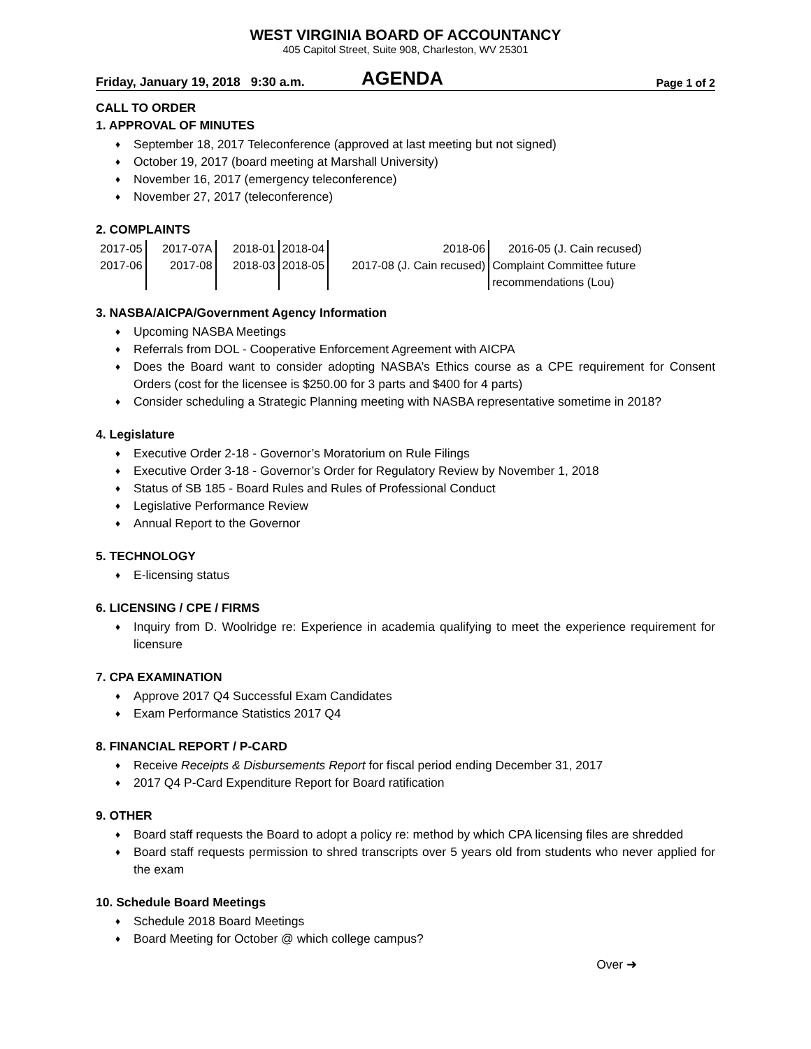WEST VIRGINIA BOARD OF ACCOUNTANCY
405 Capitol Street, Suite 908, Charleston, WV 25301
Friday, January 19, 2018 9:30 a.m.
AGENDA
Page 1 of 2
CALL TO ORDER
1. APPROVAL OF MINUTES
♦ September 18, 2017 Teleconference (approved at last meeting but not signed)
♦ October 19, 2017 (board meeting at Marshall University)
♦ November 16, 2017 (emergency teleconference)
♦ November 27, 2017 (teleconference)
2. COMPLAINTS
| 2017-05 2017-06 | 2017-07A 2017-08 | 2018-01 2018-03 | 2018-04 2018-05 | 2018-06 2017-08 (J. Cain recused) | 2016-05 (J. Cain recused) Complaint Committee future recommendations (Lou) |
3. NASBA/AICPA/Government Agency Information
♦ Upcoming NASBA Meetings
♦ Referrals from DOL - Cooperative Enforcement Agreement with AICPA
♦ Does the Board want to consider adopting NASBA’s Ethics course as a CPE requirement for Consent Orders (cost for the licensee is $250.00 for 3 parts and $400 for 4 parts)
♦ Consider scheduling a Strategic Planning meeting with NASBA representative sometime in 2018?
4. Legislature
♦ Executive Order 2-18 - Governor’s Moratorium on Rule Filings
♦ Executive Order 3-18 - Governor’s Order for Regulatory Review by November 1, 2018
♦ Status of SB 185 - Board Rules and Rules of Professional Conduct
♦ Legislative Performance Review
♦ Annual Report to the Governor
5. TECHNOLOGY
♦ E-licensing status
6. LICENSING / CPE / FIRMS
♦ Inquiry from D. Woolridge re: Experience in academia qualifying to meet the experience requirement for licensure
7. CPA EXAMINATION
♦ Approve 2017 Q4 Successful Exam Candidates
♦ Exam Performance Statistics 2017 Q4
8. FINANCIAL REPORT / P-CARD
♦ Receive Receipts & Disbursements Report for fiscal period ending December 31, 2017
♦ 2017 Q4 P-Card Expenditure Report for Board ratification
9. OTHER
♦ Board staff requests the Board to adopt a policy re: method by which CPA licensing files are shredded
♦ Board staff requests permission to shred transcripts over 5 years old from students who never applied for the exam
10. Schedule Board Meetings
♦ Schedule 2018 Board Meetings
♦ Board Meeting for October @ which college campus?
Over ➜